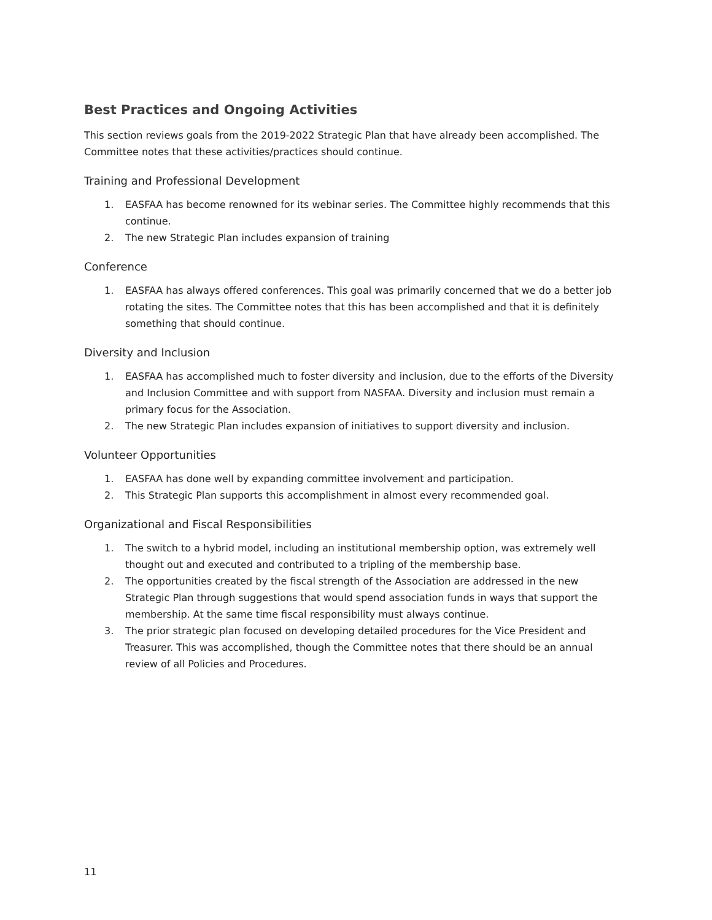Best Practices and Ongoing Activities
This section reviews goals from the 2019-2022 Strategic Plan that have already been accomplished. The Committee notes that these activities/practices should continue.
Training and Professional Development
1. EASFAA has become renowned for its webinar series. The Committee highly recommends that this continue.
2. The new Strategic Plan includes expansion of training
Conference
1. EASFAA has always offered conferences. This goal was primarily concerned that we do a better job rotating the sites. The Committee notes that this has been accomplished and that it is definitely something that should continue.
Diversity and Inclusion
1. EASFAA has accomplished much to foster diversity and inclusion, due to the efforts of the Diversity and Inclusion Committee and with support from NASFAA. Diversity and inclusion must remain a primary focus for the Association.
2. The new Strategic Plan includes expansion of initiatives to support diversity and inclusion.
Volunteer Opportunities
1. EASFAA has done well by expanding committee involvement and participation.
2. This Strategic Plan supports this accomplishment in almost every recommended goal.
Organizational and Fiscal Responsibilities
1. The switch to a hybrid model, including an institutional membership option, was extremely well thought out and executed and contributed to a tripling of the membership base.
2. The opportunities created by the fiscal strength of the Association are addressed in the new Strategic Plan through suggestions that would spend association funds in ways that support the membership. At the same time fiscal responsibility must always continue.
3. The prior strategic plan focused on developing detailed procedures for the Vice President and Treasurer. This was accomplished, though the Committee notes that there should be an annual review of all Policies and Procedures.
11